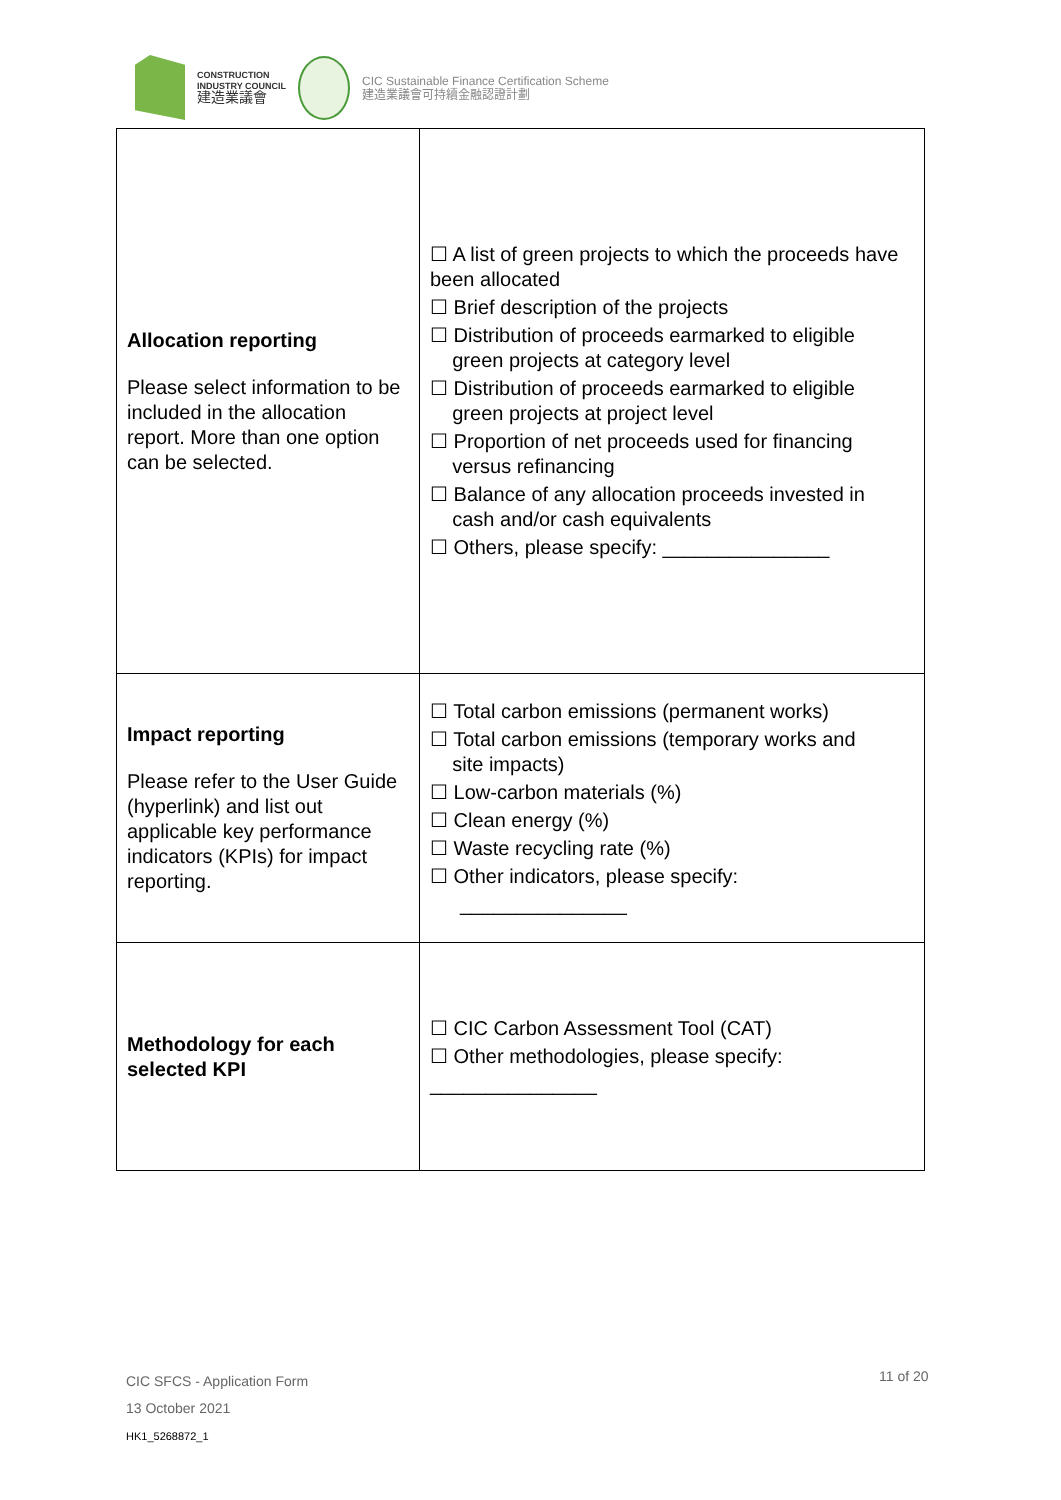CONSTRUCTION
INDUSTRY COUNCIL
建造業議會
CIC Sustainable Finance Certification Scheme
建造業議會可持續金融認證計劃
| Allocation reporting Please select information to be included in the allocation report. More than one option can be selected. | ☐ A list of green projects to which the proceeds have been allocated ☐ Brief description of the projects ☐ Distribution of proceeds earmarked to eligible green projects at category level ☐ Distribution of proceeds earmarked to eligible green projects at project level ☐ Proportion of net proceeds used for financing versus refinancing ☐ Balance of any allocation proceeds invested in cash and/or cash equivalents ☐ Others, please specify: _______________ |
| Impact reporting Please refer to the User Guide (hyperlink) and list out applicable key performance indicators (KPIs) for impact reporting. | ☐ Total carbon emissions (permanent works) ☐ Total carbon emissions (temporary works and site impacts) ☐ Low-carbon materials (%) ☐ Clean energy (%) ☐ Waste recycling rate (%) ☐ Other indicators, please specify: _______________ |
| Methodology for each selected KPI | ☐ CIC Carbon Assessment Tool (CAT) ☐ Other methodologies, please specify: _______________ |
CIC SFCS - Application Form
13 October 2021
HK1_5268872_1
11 of 20